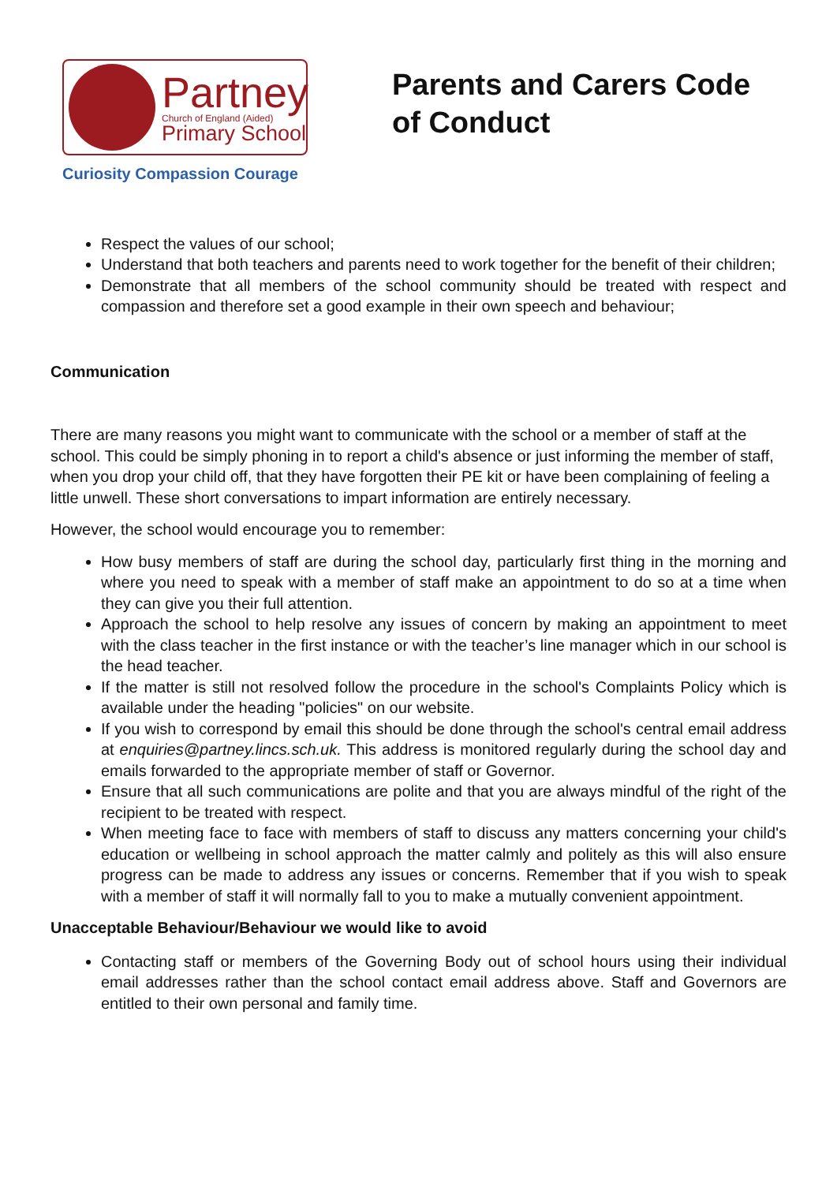Partney
Church of England (Aided)
Primary School
Curiosity Compassion Courage
Parents and Carers Code of Conduct
Respect the values of our school;
Understand that both teachers and parents need to work together for the benefit of their children;
Demonstrate that all members of the school community should be treated with respect and compassion and therefore set a good example in their own speech and behaviour;
Communication
There are many reasons you might want to communicate with the school or a member of staff at the school. This could be simply phoning in to report a child's absence or just informing the member of staff, when you drop your child off, that they have forgotten their PE kit or have been complaining of feeling a little unwell. These short conversations to impart information are entirely necessary.
However, the school would encourage you to remember:
How busy members of staff are during the school day, particularly first thing in the morning and where you need to speak with a member of staff make an appointment to do so at a time when they can give you their full attention.
Approach the school to help resolve any issues of concern by making an appointment to meet with the class teacher in the first instance or with the teacher’s line manager which in our school is the head teacher.
If the matter is still not resolved follow the procedure in the school's Complaints Policy which is available under the heading "policies" on our website.
If you wish to correspond by email this should be done through the school's central email address at enquiries@partney.lincs.sch.uk. This address is monitored regularly during the school day and emails forwarded to the appropriate member of staff or Governor.
Ensure that all such communications are polite and that you are always mindful of the right of the recipient to be treated with respect.
When meeting face to face with members of staff to discuss any matters concerning your child's education or wellbeing in school approach the matter calmly and politely as this will also ensure progress can be made to address any issues or concerns. Remember that if you wish to speak with a member of staff it will normally fall to you to make a mutually convenient appointment.
Unacceptable Behaviour/Behaviour we would like to avoid
Contacting staff or members of the Governing Body out of school hours using their individual email addresses rather than the school contact email address above. Staff and Governors are entitled to their own personal and family time.